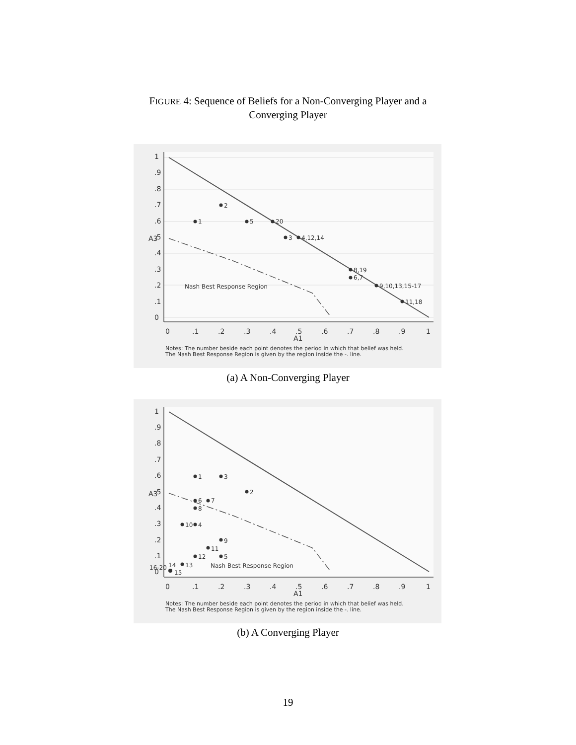FIGURE 4: Sequence of Beliefs for a Non-Converging Player and a
Converging Player
1
2
5
20
3
4,12,14
8,19
6,7
9,10,13,15-17
11,18
Nash Best Response Region
0
.1
.2
.3
.4
.5
.6
.7
.8
.9
1
A1
A3
0
.1
.2
.3
.4
.5
.6
.7
.8
.9
1
Notes: The number beside each point denotes the period in which that belief was held.
The Nash Best Response Region is given by the region inside the -. line.
(a) A Non-Converging Player
1
3
2
6
7
8
10
4
9
11
12
5
14
13
16-20
15
Nash Best Response Region
0
.1
.2
.3
.4
.5
.6
.7
.8
.9
1
A1
A3
0
.1
.2
.3
.4
.5
.6
.7
.8
.9
1
Notes: The number beside each point denotes the period in which that belief was held.
The Nash Best Response Region is given by the region inside the -. line.
(b) A Converging Player
19